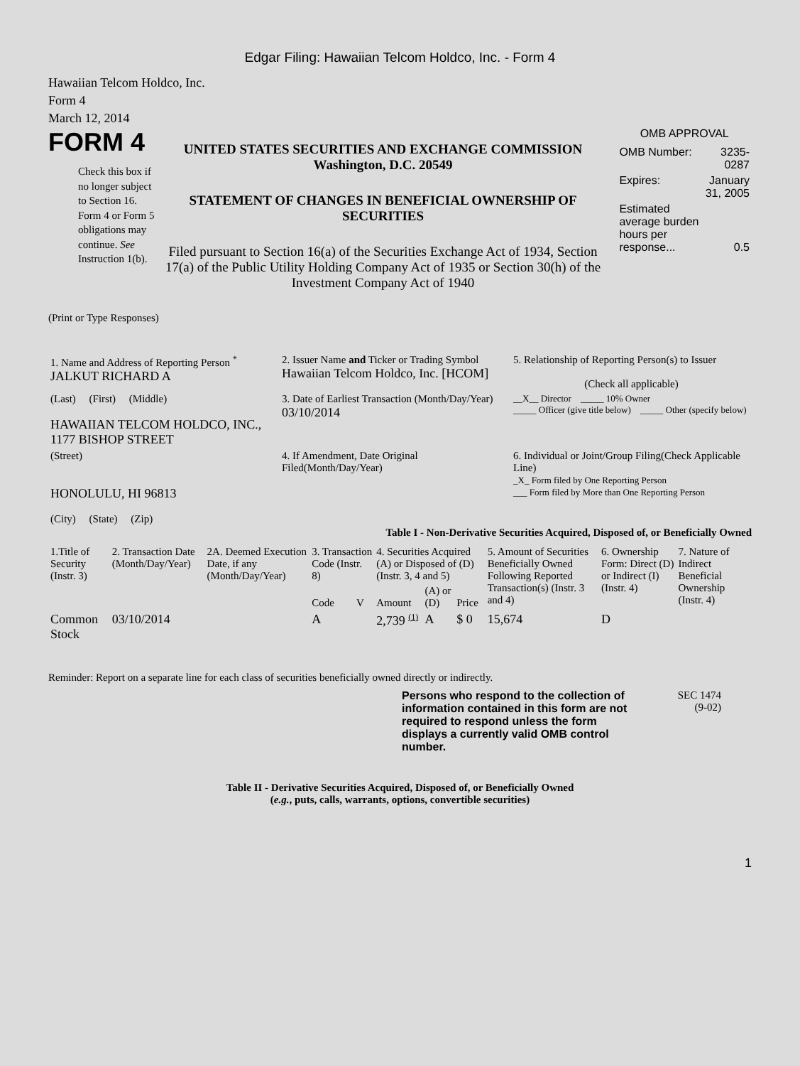Edgar Filing: Hawaiian Telcom Holdco, Inc. - Form 4
Hawaiian Telcom Holdco, Inc.
Form 4
March 12, 2014
FORM 4
Check this box if no longer subject to Section 16. Form 4 or Form 5 obligations may continue. See Instruction 1(b).
UNITED STATES SECURITIES AND EXCHANGE COMMISSION
Washington, D.C. 20549
STATEMENT OF CHANGES IN BENEFICIAL OWNERSHIP OF SECURITIES
Filed pursuant to Section 16(a) of the Securities Exchange Act of 1934, Section 17(a) of the Public Utility Holding Company Act of 1935 or Section 30(h) of the Investment Company Act of 1940
OMB APPROVAL
| OMB Number: | 3235-0287 |
| Expires: | January 31, 2005 |
| Estimated average burden hours per response... | 0.5 |
(Print or Type Responses)
| 1. Name and Address of Reporting Person <sup>*</sup> JALKUT RICHARD A | 2. Issuer Name and Ticker or Trading Symbol Hawaiian Telcom Holdco, Inc. [HCOM] | 5. Relationship of Reporting Person(s) to Issuer (Check all applicable) |
| (Last) (First) (Middle) HAWAIIAN TELCOM HOLDCO, INC., 1177 BISHOP STREET | 3. Date of Earliest Transaction (Month/Day/Year) 03/10/2014 | __X__ Director _____ 10% Owner _____ Officer (give title below) _____ Other (specify below) |
| (Street) HONOLULU, HI 96813 (City) (State) (Zip) | 4. If Amendment, Date Original Filed(Month/Day/Year) | 6. Individual or Joint/Group Filing(Check Applicable Line) _X_ Form filed by One Reporting Person ___ Form filed by More than One Reporting Person |
Table I - Non-Derivative Securities Acquired, Disposed of, or Beneficially Owned
| 1.Title of Security (Instr. 3) | 2. Transaction Date (Month/Day/Year) | 2A. Deemed Execution Date, if any (Month/Day/Year) | 3. Transaction Code (Instr. 8) | | 4. Securities Acquired (A) or Disposed of (D) (Instr. 3, 4 and 5) | | | 5. Amount of Securities Beneficially Owned Following Reported Transaction(s) (Instr. 3 and 4) | 6. Ownership Form: Direct (D) or Indirect (I) (Instr. 4) | 7. Nature of Indirect Beneficial Ownership (Instr. 4) |
| --- | --- | --- | --- | --- | --- | --- | --- | --- | --- | --- |
| | | | Code | V | Amount | (A) or (D) | Price | | | |
| Common Stock | 03/10/2014 | | A | | 2,739 <sup>(1)</sup> | A | $ 0 | 15,674 | D | |
Reminder: Report on a separate line for each class of securities beneficially owned directly or indirectly.
Persons who respond to the collection of information contained in this form are not required to respond unless the form displays a currently valid OMB control number.
SEC 1474
(9-02)
Table II - Derivative Securities Acquired, Disposed of, or Beneficially Owned
(e.g., puts, calls, warrants, options, convertible securities)
1